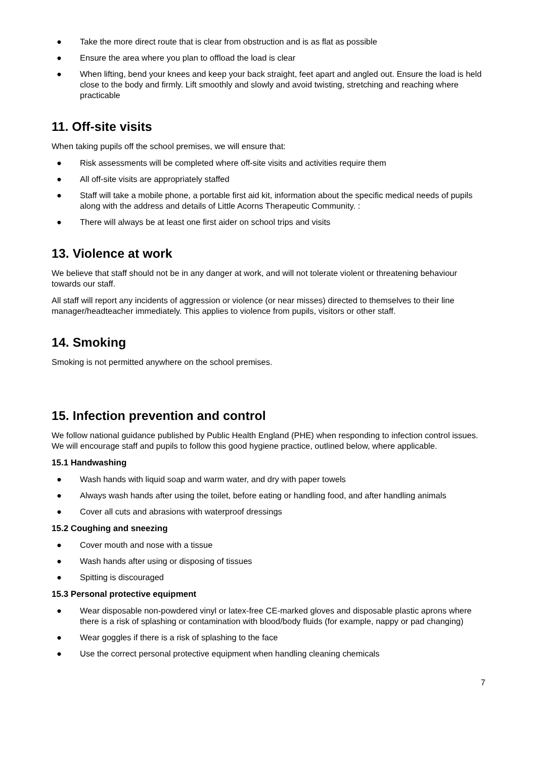● Take the more direct route that is clear from obstruction and is as flat as possible
● Ensure the area where you plan to offload the load is clear
● When lifting, bend your knees and keep your back straight, feet apart and angled out. Ensure the load is held close to the body and firmly. Lift smoothly and slowly and avoid twisting, stretching and reaching where practicable
11. Off-site visits
When taking pupils off the school premises, we will ensure that:
● Risk assessments will be completed where off-site visits and activities require them
● All off-site visits are appropriately staffed
● Staff will take a mobile phone, a portable first aid kit, information about the specific medical needs of pupils along with the address and details of Little Acorns Therapeutic Community. :
● There will always be at least one first aider on school trips and visits
13. Violence at work
We believe that staff should not be in any danger at work, and will not tolerate violent or threatening behaviour towards our staff.
All staff will report any incidents of aggression or violence (or near misses) directed to themselves to their line manager/headteacher immediately. This applies to violence from pupils, visitors or other staff.
14. Smoking
Smoking is not permitted anywhere on the school premises.
15. Infection prevention and control
We follow national guidance published by Public Health England (PHE) when responding to infection control issues. We will encourage staff and pupils to follow this good hygiene practice, outlined below, where applicable.
15.1 Handwashing
● Wash hands with liquid soap and warm water, and dry with paper towels
● Always wash hands after using the toilet, before eating or handling food, and after handling animals
● Cover all cuts and abrasions with waterproof dressings
15.2 Coughing and sneezing
● Cover mouth and nose with a tissue
● Wash hands after using or disposing of tissues
● Spitting is discouraged
15.3 Personal protective equipment
● Wear disposable non-powdered vinyl or latex-free CE-marked gloves and disposable plastic aprons where there is a risk of splashing or contamination with blood/body fluids (for example, nappy or pad changing)
● Wear goggles if there is a risk of splashing to the face
● Use the correct personal protective equipment when handling cleaning chemicals
7